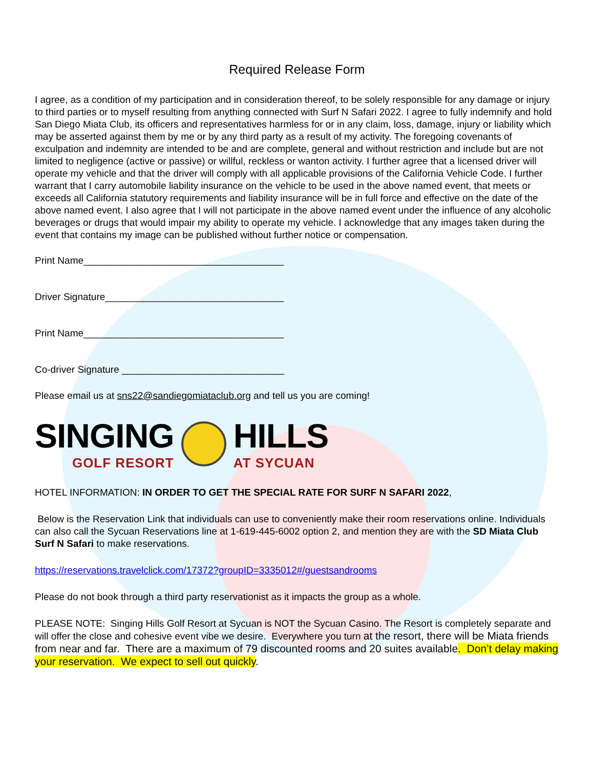Required Release Form
I agree, as a condition of my participation and in consideration thereof, to be solely responsible for any damage or injury to third parties or to myself resulting from anything connected with Surf N Safari 2022. I agree to fully indemnify and hold San Diego Miata Club, its officers and representatives harmless for or in any claim, loss, damage, injury or liability which may be asserted against them by me or by any third party as a result of my activity. The foregoing covenants of exculpation and indemnity are intended to be and are complete, general and without restriction and include but are not limited to negligence (active or passive) or willful, reckless or wanton activity. I further agree that a licensed driver will operate my vehicle and that the driver will comply with all applicable provisions of the California Vehicle Code. I further warrant that I carry automobile liability insurance on the vehicle to be used in the above named event, that meets or exceeds all California statutory requirements and liability insurance will be in full force and effective on the date of the above named event. I also agree that I will not participate in the above named event under the influence of any alcoholic beverages or drugs that would impair my ability to operate my vehicle. I acknowledge that any images taken during the event that contains my image can be published without further notice or compensation.
Print Name_____________________________________
Driver Signature_________________________________
Print Name_____________________________________
Co-driver Signature ______________________________
Please email us at sns22@sandiegomiataclub.org and tell us you are coming!
SINGING
GOLF RESORT
HILLS
AT SYCUAN
HOTEL INFORMATION: IN ORDER TO GET THE SPECIAL RATE FOR SURF N SAFARI 2022,
Below is the Reservation Link that individuals can use to conveniently make their room reservations online. Individuals can also call the Sycuan Reservations line at 1-619-445-6002 option 2, and mention they are with the SD Miata Club Surf N Safari to make reservations.
https://reservations.travelclick.com/17372?groupID=3335012#/guestsandrooms
Please do not book through a third party reservationist as it impacts the group as a whole.
PLEASE NOTE: Singing Hills Golf Resort at Sycuan is NOT the Sycuan Casino. The Resort is completely separate and will offer the close and cohesive event vibe we desire. Everywhere you turn at the resort, there will be Miata friends from near and far. There are a maximum of 79 discounted rooms and 20 suites available. Don’t delay making your reservation. We expect to sell out quickly.